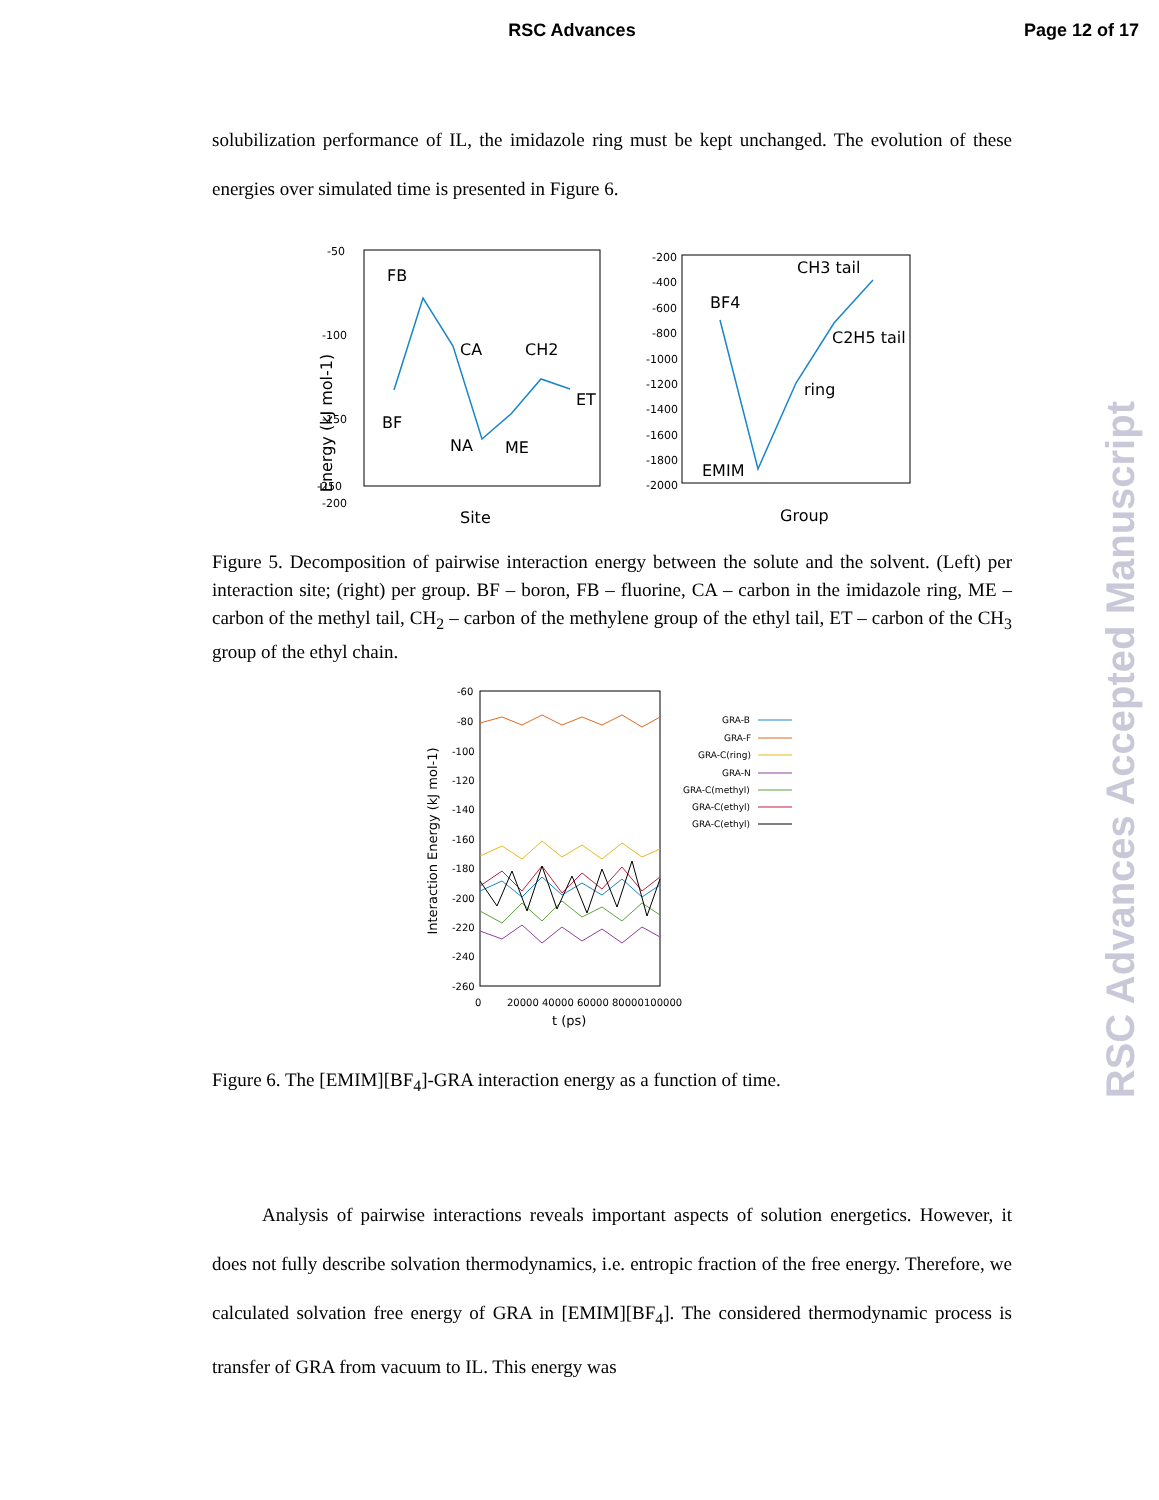RSC Advances Page 12 of 17
solubilization performance of IL, the imidazole ring must be kept unchanged. The evolution of these energies over simulated time is presented in Figure 6.
-50
-100
-150
-200
-250
Energy (kJ mol-1)
FB
CA
CH2
BF
NA
ME
ET
Site
-200
-400
-600
-800
-1000
-1200
-1400
-1600
-1800
-2000
BF4
CH3 tail
C2H5 tail
ring
EMIM
Group
Figure 5. Decomposition of pairwise interaction energy between the solute and the solvent. (Left) per interaction site; (right) per group. BF – boron, FB – fluorine, CA – carbon in the imidazole ring, ME – carbon of the methyl tail, CH<sub>2</sub> – carbon of the methylene group of the ethyl tail, ET – carbon of the CH<sub>3</sub> group of the ethyl chain.
-60
-80
-100
-120
-140
-160
-180
-200
-220
-240
-260
Interaction Energy (kJ mol-1)
0
20000
40000
60000
80000
100000
t (ps)
GRA-B
GRA-F
GRA-C(ring)
GRA-N
GRA-C(methyl)
GRA-C(ethyl)
GRA-C(ethyl)
Figure 6. The [EMIM][BF<sub>4</sub>]-GRA interaction energy as a function of time.
Analysis of pairwise interactions reveals important aspects of solution energetics. However, it does not fully describe solvation thermodynamics, i.e. entropic fraction of the free energy. Therefore, we calculated solvation free energy of GRA in [EMIM][BF<sub>4</sub>]. The considered thermodynamic process is transfer of GRA from vacuum to IL. This energy was
RSC Advances Accepted Manuscript